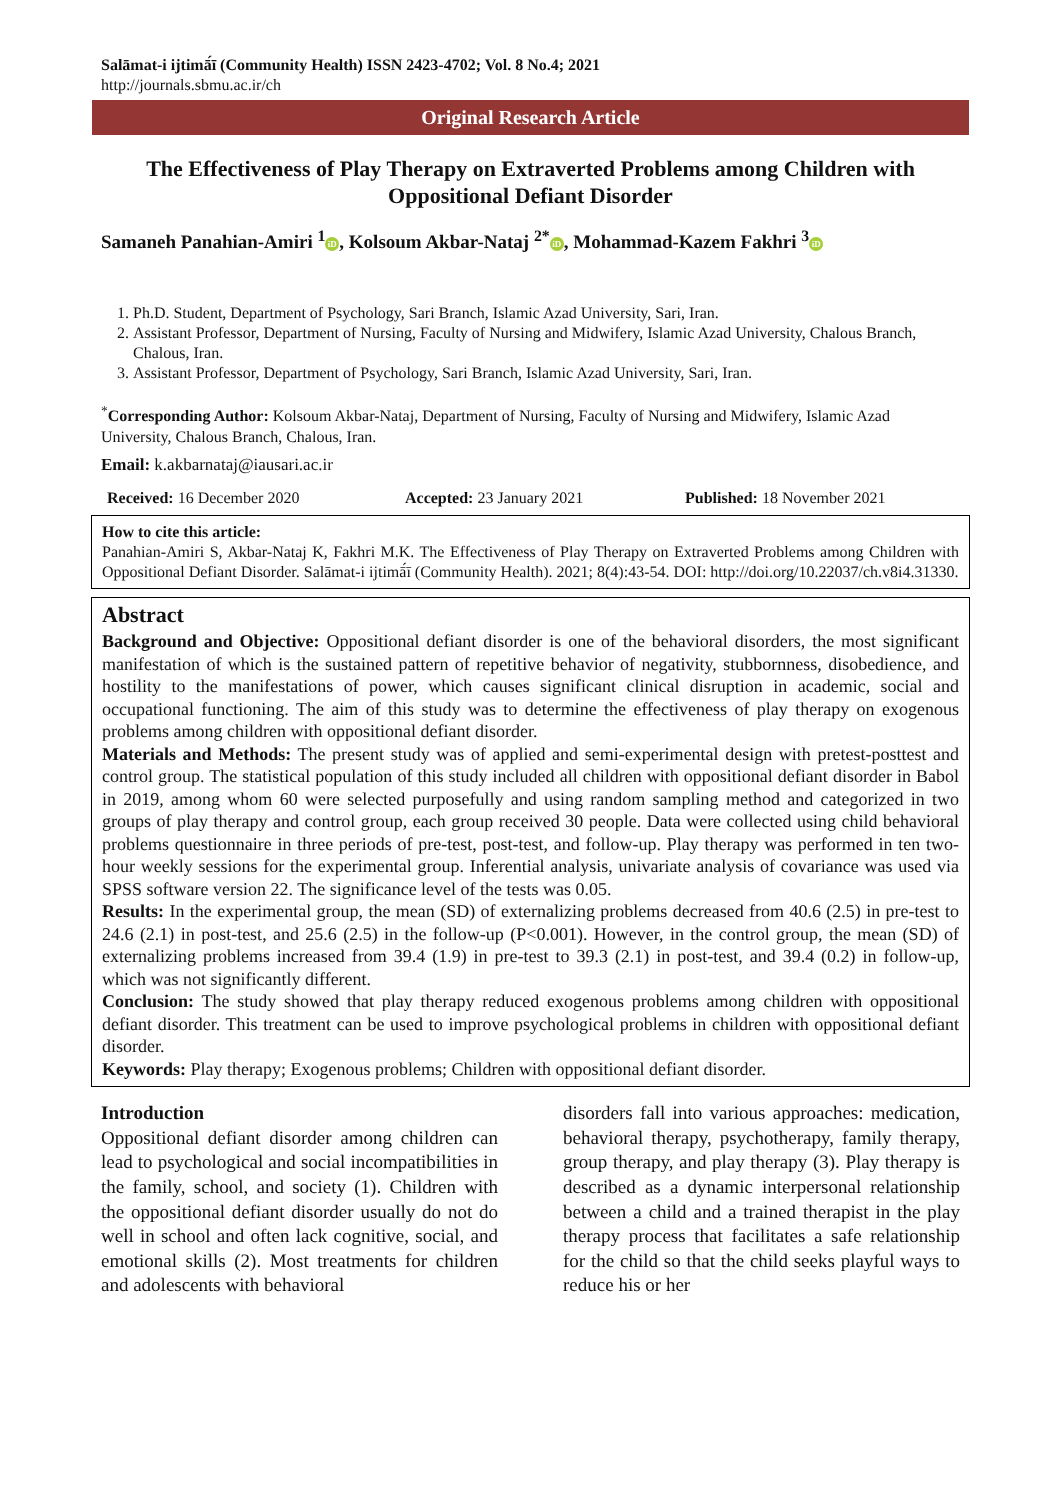Salāmat-i ijtimā́ī (Community Health) ISSN 2423-4702; Vol. 8 No.4; 2021
http://journals.sbmu.ac.ir/ch
Original Research Article
The Effectiveness of Play Therapy on Extraverted Problems among Children with Oppositional Defiant Disorder
Samaneh Panahian-Amiri <sup>1</sup> iD, Kolsoum Akbar-Nataj <sup>2*</sup> iD, Mohammad-Kazem Fakhri <sup>3</sup> iD
1. Ph.D. Student, Department of Psychology, Sari Branch, Islamic Azad University, Sari, Iran.
2. Assistant Professor, Department of Nursing, Faculty of Nursing and Midwifery, Islamic Azad University, Chalous Branch, Chalous, Iran.
3. Assistant Professor, Department of Psychology, Sari Branch, Islamic Azad University, Sari, Iran.
<sup>*</sup> Corresponding Author: Kolsoum Akbar-Nataj, Department of Nursing, Faculty of Nursing and Midwifery, Islamic Azad University, Chalous Branch, Chalous, Iran.
Email: k.akbarnataj@iausari.ac.ir
Received: 16 December 2020 Accepted: 23 January 2021 Published: 18 November 2021
How to cite this article:
Panahian-Amiri S, Akbar-Nataj K, Fakhri M.K. The Effectiveness of Play Therapy on Extraverted Problems among Children with Oppositional Defiant Disorder. Salāmat-i ijtimā́ī (Community Health). 2021; 8(4):43-54. DOI: http://doi.org/10.22037/ch.v8i4.31330.
Abstract
Background and Objective: Oppositional defiant disorder is one of the behavioral disorders, the most significant manifestation of which is the sustained pattern of repetitive behavior of negativity, stubbornness, disobedience, and hostility to the manifestations of power, which causes significant clinical disruption in academic, social and occupational functioning. The aim of this study was to determine the effectiveness of play therapy on exogenous problems among children with oppositional defiant disorder.
Materials and Methods: The present study was of applied and semi-experimental design with pretest-posttest and control group. The statistical population of this study included all children with oppositional defiant disorder in Babol in 2019, among whom 60 were selected purposefully and using random sampling method and categorized in two groups of play therapy and control group, each group received 30 people. Data were collected using child behavioral problems questionnaire in three periods of pre-test, post-test, and follow-up. Play therapy was performed in ten two-hour weekly sessions for the experimental group. Inferential analysis, univariate analysis of covariance was used via SPSS software version 22. The significance level of the tests was 0.05.
Results: In the experimental group, the mean (SD) of externalizing problems decreased from 40.6 (2.5) in pre-test to 24.6 (2.1) in post-test, and 25.6 (2.5) in the follow-up (P<0.001). However, in the control group, the mean (SD) of externalizing problems increased from 39.4 (1.9) in pre-test to 39.3 (2.1) in post-test, and 39.4 (0.2) in follow-up, which was not significantly different.
Conclusion: The study showed that play therapy reduced exogenous problems among children with oppositional defiant disorder. This treatment can be used to improve psychological problems in children with oppositional defiant disorder.
Keywords: Play therapy; Exogenous problems; Children with oppositional defiant disorder.
Introduction
Oppositional defiant disorder among children can lead to psychological and social incompatibilities in the family, school, and society (1). Children with the oppositional defiant disorder usually do not do well in school and often lack cognitive, social, and emotional skills (2). Most treatments for children and adolescents with behavioral
disorders fall into various approaches: medication, behavioral therapy, psychotherapy, family therapy, group therapy, and play therapy (3). Play therapy is described as a dynamic interpersonal relationship between a child and a trained therapist in the play therapy process that facilitates a safe relationship for the child so that the child seeks playful ways to reduce his or her